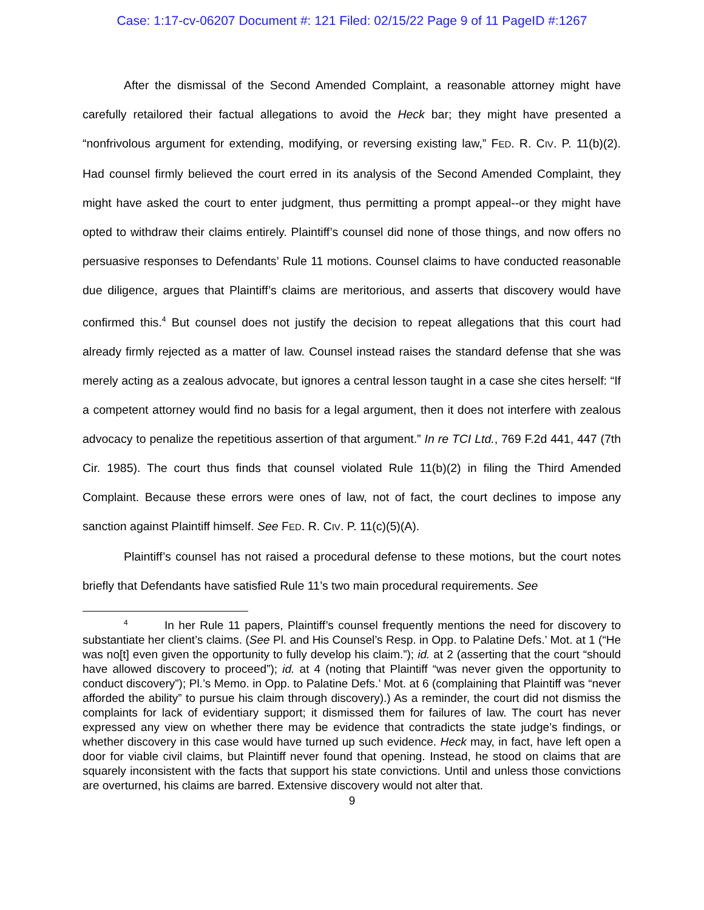Case: 1:17-cv-06207 Document #: 121 Filed: 02/15/22 Page 9 of 11 PageID #:1267
After the dismissal of the Second Amended Complaint, a reasonable attorney might have carefully retailored their factual allegations to avoid the Heck bar; they might have presented a “nonfrivolous argument for extending, modifying, or reversing existing law,” FED. R. CIV. P. 11(b)(2). Had counsel firmly believed the court erred in its analysis of the Second Amended Complaint, they might have asked the court to enter judgment, thus permitting a prompt appeal--or they might have opted to withdraw their claims entirely. Plaintiff’s counsel did none of those things, and now offers no persuasive responses to Defendants’ Rule 11 motions. Counsel claims to have conducted reasonable due diligence, argues that Plaintiff’s claims are meritorious, and asserts that discovery would have confirmed this.<sup>4</sup> But counsel does not justify the decision to repeat allegations that this court had already firmly rejected as a matter of law. Counsel instead raises the standard defense that she was merely acting as a zealous advocate, but ignores a central lesson taught in a case she cites herself: “If a competent attorney would find no basis for a legal argument, then it does not interfere with zealous advocacy to penalize the repetitious assertion of that argument.” In re TCI Ltd., 769 F.2d 441, 447 (7th Cir. 1985). The court thus finds that counsel violated Rule 11(b)(2) in filing the Third Amended Complaint. Because these errors were ones of law, not of fact, the court declines to impose any sanction against Plaintiff himself. See FED. R. CIV. P. 11(c)(5)(A).
Plaintiff’s counsel has not raised a procedural defense to these motions, but the court notes briefly that Defendants have satisfied Rule 11’s two main procedural requirements. See
<sup>4</sup> In her Rule 11 papers, Plaintiff’s counsel frequently mentions the need for discovery to substantiate her client’s claims. (See Pl. and His Counsel’s Resp. in Opp. to Palatine Defs.’ Mot. at 1 (“He was no[t] even given the opportunity to fully develop his claim.”); id. at 2 (asserting that the court “should have allowed discovery to proceed”); id. at 4 (noting that Plaintiff “was never given the opportunity to conduct discovery”); Pl.’s Memo. in Opp. to Palatine Defs.’ Mot. at 6 (complaining that Plaintiff was “never afforded the ability” to pursue his claim through discovery).) As a reminder, the court did not dismiss the complaints for lack of evidentiary support; it dismissed them for failures of law. The court has never expressed any view on whether there may be evidence that contradicts the state judge’s findings, or whether discovery in this case would have turned up such evidence. Heck may, in fact, have left open a door for viable civil claims, but Plaintiff never found that opening. Instead, he stood on claims that are squarely inconsistent with the facts that support his state convictions. Until and unless those convictions are overturned, his claims are barred. Extensive discovery would not alter that.
9